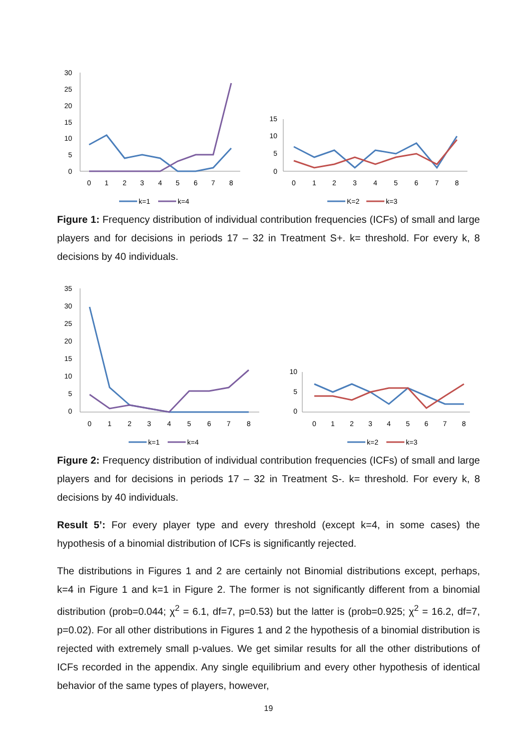30
25
20
15
10
5
0
0
1
2
3
4
5
6
7
8
k=1
k=4
15
10
5
0
0
1
2
3
4
5
6
7
8
K=2
k=3
Figure 1: Frequency distribution of individual contribution frequencies (ICFs) of small and large players and for decisions in periods 17 – 32 in Treatment S+. k= threshold. For every k, 8 decisions by 40 individuals.
35
30
25
20
15
10
5
0
0
1
2
3
4
5
6
7
8
k=1
k=4
10
5
0
0
1
2
3
4
5
6
7
8
k=2
k=3
Figure 2: Frequency distribution of individual contribution frequencies (ICFs) of small and large players and for decisions in periods 17 – 32 in Treatment S-. k= threshold. For every k, 8 decisions by 40 individuals.
Result 5’: For every player type and every threshold (except k=4, in some cases) the hypothesis of a binomial distribution of ICFs is significantly rejected.
The distributions in Figures 1 and 2 are certainly not Binomial distributions except, perhaps, k=4 in Figure 1 and k=1 in Figure 2. The former is not significantly different from a binomial distribution (prob=0.044; χ<sup>2</sup> = 6.1, df=7, p=0.53) but the latter is (prob=0.925; χ<sup>2</sup> = 16.2, df=7, p=0.02). For all other distributions in Figures 1 and 2 the hypothesis of a binomial distribution is rejected with extremely small p-values. We get similar results for all the other distributions of ICFs recorded in the appendix. Any single equilibrium and every other hypothesis of identical behavior of the same types of players, however,
19